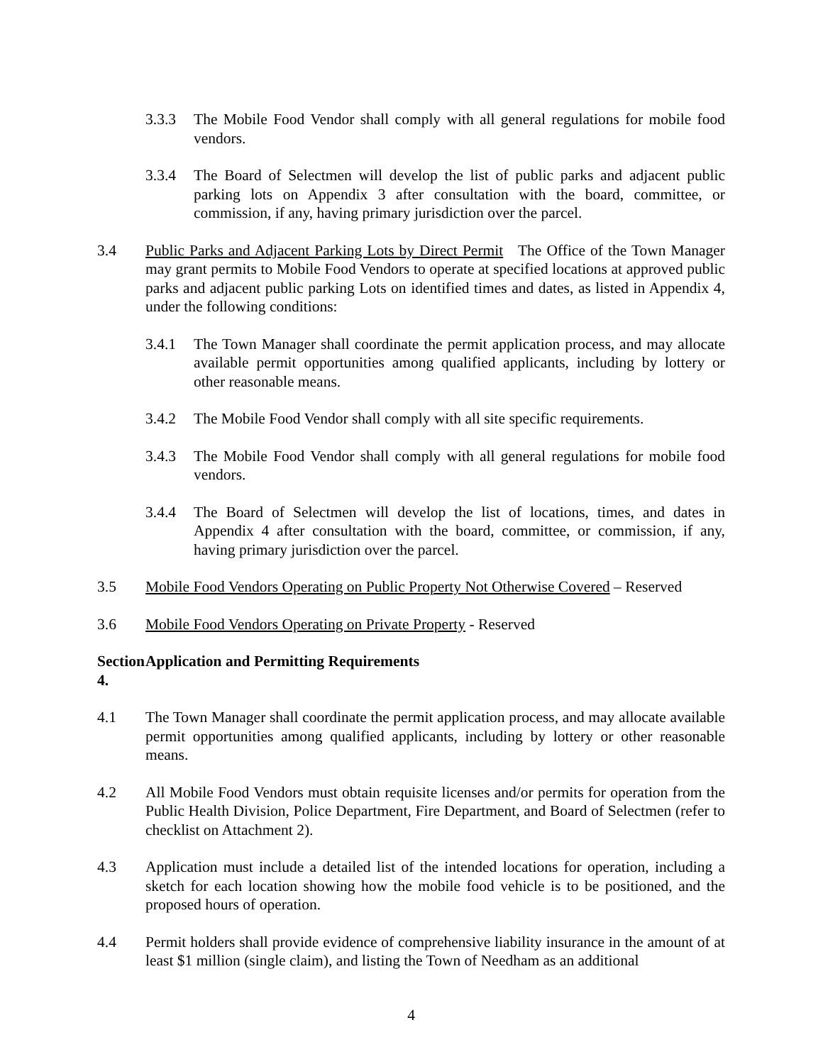3.3.3 The Mobile Food Vendor shall comply with all general regulations for mobile food vendors.
3.3.4 The Board of Selectmen will develop the list of public parks and adjacent public parking lots on Appendix 3 after consultation with the board, committee, or commission, if any, having primary jurisdiction over the parcel.
3.4 Public Parks and Adjacent Parking Lots by Direct Permit The Office of the Town Manager may grant permits to Mobile Food Vendors to operate at specified locations at approved public parks and adjacent public parking Lots on identified times and dates, as listed in Appendix 4, under the following conditions:
3.4.1 The Town Manager shall coordinate the permit application process, and may allocate available permit opportunities among qualified applicants, including by lottery or other reasonable means.
3.4.2 The Mobile Food Vendor shall comply with all site specific requirements.
3.4.3 The Mobile Food Vendor shall comply with all general regulations for mobile food vendors.
3.4.4 The Board of Selectmen will develop the list of locations, times, and dates in Appendix 4 after consultation with the board, committee, or commission, if any, having primary jurisdiction over the parcel.
3.5 Mobile Food Vendors Operating on Public Property Not Otherwise Covered – Reserved
3.6 Mobile Food Vendors Operating on Private Property - Reserved
Section 4. Application and Permitting Requirements
4.1 The Town Manager shall coordinate the permit application process, and may allocate available permit opportunities among qualified applicants, including by lottery or other reasonable means.
4.2 All Mobile Food Vendors must obtain requisite licenses and/or permits for operation from the Public Health Division, Police Department, Fire Department, and Board of Selectmen (refer to checklist on Attachment 2).
4.3 Application must include a detailed list of the intended locations for operation, including a sketch for each location showing how the mobile food vehicle is to be positioned, and the proposed hours of operation.
4.4 Permit holders shall provide evidence of comprehensive liability insurance in the amount of at least $1 million (single claim), and listing the Town of Needham as an additional
4